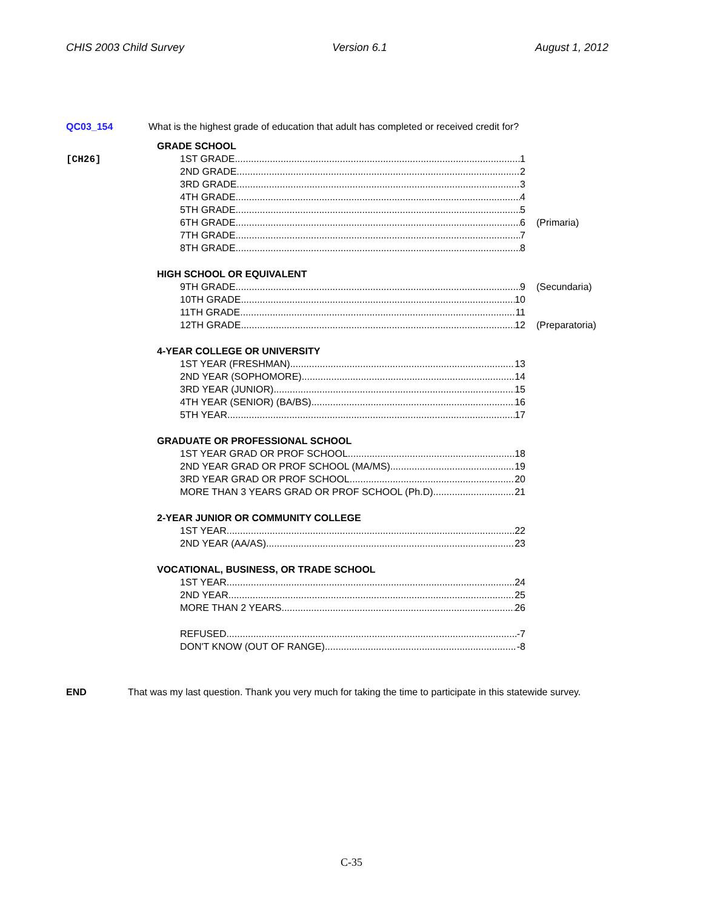CHIS 2003 Child Survey Version 6.1 August 1, 2012
QC03_154 What is the highest grade of education that adult has completed or received credit for?
GRADE SCHOOL
[CH26]
1ST GRADE 1
2ND GRADE 2
3RD GRADE 3
4TH GRADE 4
5TH GRADE 5
6TH GRADE 6 (Primaria)
7TH GRADE 7
8TH GRADE 8
HIGH SCHOOL OR EQUIVALENT
9TH GRADE 9 (Secundaria)
10TH GRADE 10
11TH GRADE 11
12TH GRADE 12 (Preparatoria)
4-YEAR COLLEGE OR UNIVERSITY
1ST YEAR (FRESHMAN) 13
2ND YEAR (SOPHOMORE) 14
3RD YEAR (JUNIOR) 15
4TH YEAR (SENIOR) (BA/BS) 16
5TH YEAR 17
GRADUATE OR PROFESSIONAL SCHOOL
1ST YEAR GRAD OR PROF SCHOOL 18
2ND YEAR GRAD OR PROF SCHOOL (MA/MS) 19
3RD YEAR GRAD OR PROF SCHOOL 20
MORE THAN 3 YEARS GRAD OR PROF SCHOOL (Ph.D) 21
2-YEAR JUNIOR OR COMMUNITY COLLEGE
1ST YEAR 22
2ND YEAR (AA/AS) 23
VOCATIONAL, BUSINESS, OR TRADE SCHOOL
1ST YEAR 24
2ND YEAR 25
MORE THAN 2 YEARS 26
REFUSED -7
DON'T KNOW (OUT OF RANGE) -8
END That was my last question. Thank you very much for taking the time to participate in this statewide survey.
C-35